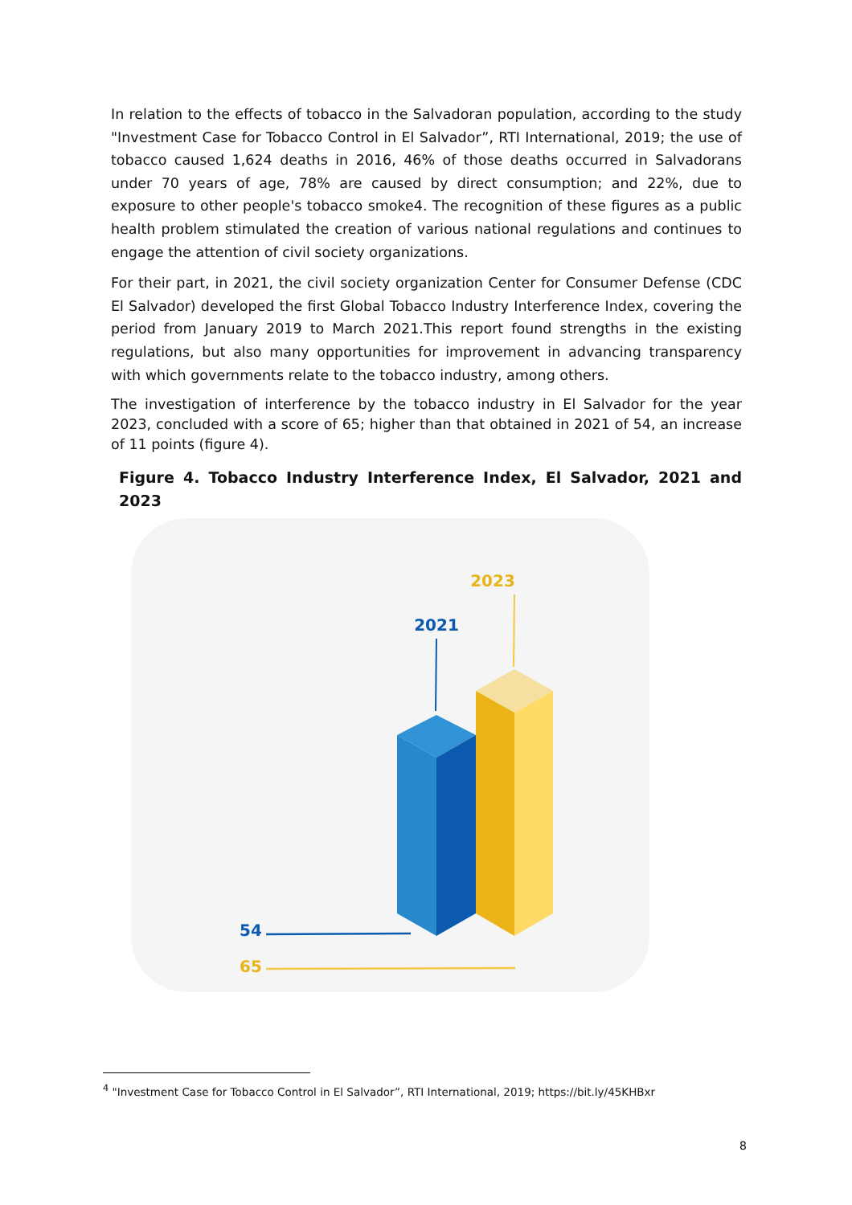In relation to the effects of tobacco in the Salvadoran population, according to the study "Investment Case for Tobacco Control in El Salvador”, RTI International, 2019; the use of tobacco caused 1,624 deaths in 2016, 46% of those deaths occurred in Salvadorans under 70 years of age, 78% are caused by direct consumption; and 22%, due to exposure to other people's tobacco smoke4. The recognition of these figures as a public health problem stimulated the creation of various national regulations and continues to engage the attention of civil society organizations.
For their part, in 2021, the civil society organization Center for Consumer Defense (CDC El Salvador) developed the first Global Tobacco Industry Interference Index, covering the period from January 2019 to March 2021.This report found strengths in the existing regulations, but also many opportunities for improvement in advancing transparency with which governments relate to the tobacco industry, among others.
The investigation of interference by the tobacco industry in El Salvador for the year 2023, concluded with a score of 65; higher than that obtained in 2021 of 54, an increase of 11 points (figure 4).
Figure 4. Tobacco Industry Interference Index, El Salvador, 2021 and 2023
2023
2021
54
65
<sup>4</sup> "Investment Case for Tobacco Control in El Salvador”, RTI International, 2019; https://bit.ly/45KHBxr
8